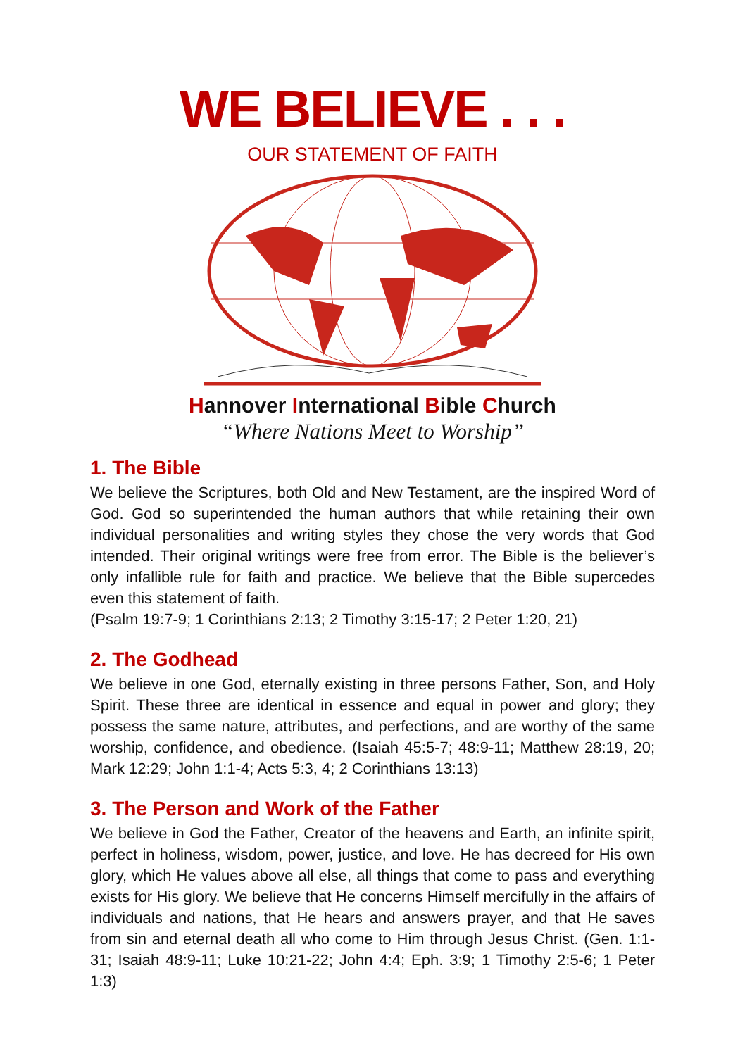WE BELIEVE . . .
OUR STATEMENT OF FAITH
Hannover International Bible Church
“Where Nations Meet to Worship”
1. The Bible
We believe the Scriptures, both Old and New Testament, are the inspired Word of God. God so superintended the human authors that while retaining their own individual personalities and writing styles they chose the very words that God intended. Their original writings were free from error. The Bible is the believer’s only infallible rule for faith and practice. We believe that the Bible supercedes even this statement of faith.
(Psalm 19:7-9; 1 Corinthians 2:13; 2 Timothy 3:15-17; 2 Peter 1:20, 21)
2. The Godhead
We believe in one God, eternally existing in three persons Father, Son, and Holy Spirit. These three are identical in essence and equal in power and glory; they possess the same nature, attributes, and perfections, and are worthy of the same worship, confidence, and obedience. (Isaiah 45:5-7; 48:9-11; Matthew 28:19, 20; Mark 12:29; John 1:1-4; Acts 5:3, 4; 2 Corinthians 13:13)
3. The Person and Work of the Father
We believe in God the Father, Creator of the heavens and Earth, an infinite spirit, perfect in holiness, wisdom, power, justice, and love. He has decreed for His own glory, which He values above all else, all things that come to pass and everything exists for His glory. We believe that He concerns Himself mercifully in the affairs of individuals and nations, that He hears and answers prayer, and that He saves from sin and eternal death all who come to Him through Jesus Christ. (Gen. 1:1-31; Isaiah 48:9-11; Luke 10:21-22; John 4:4; Eph. 3:9; 1 Timothy 2:5-6; 1 Peter 1:3)